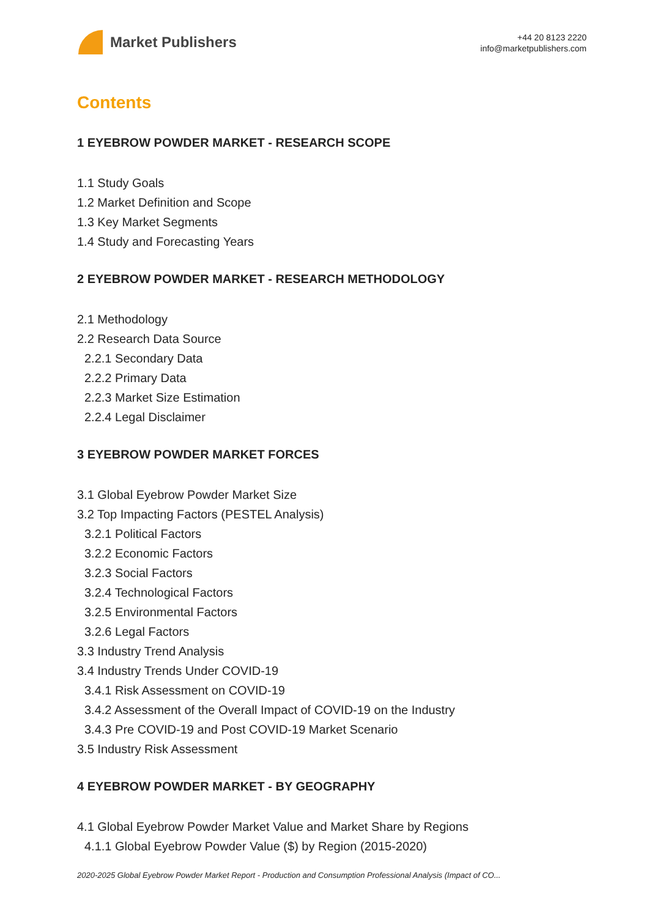Market Publishers
+44 20 8123 2220
info@marketpublishers.com
Contents
1 EYEBROW POWDER MARKET - RESEARCH SCOPE
1.1 Study Goals
1.2 Market Definition and Scope
1.3 Key Market Segments
1.4 Study and Forecasting Years
2 EYEBROW POWDER MARKET - RESEARCH METHODOLOGY
2.1 Methodology
2.2 Research Data Source
2.2.1 Secondary Data
2.2.2 Primary Data
2.2.3 Market Size Estimation
2.2.4 Legal Disclaimer
3 EYEBROW POWDER MARKET FORCES
3.1 Global Eyebrow Powder Market Size
3.2 Top Impacting Factors (PESTEL Analysis)
3.2.1 Political Factors
3.2.2 Economic Factors
3.2.3 Social Factors
3.2.4 Technological Factors
3.2.5 Environmental Factors
3.2.6 Legal Factors
3.3 Industry Trend Analysis
3.4 Industry Trends Under COVID-19
3.4.1 Risk Assessment on COVID-19
3.4.2 Assessment of the Overall Impact of COVID-19 on the Industry
3.4.3 Pre COVID-19 and Post COVID-19 Market Scenario
3.5 Industry Risk Assessment
4 EYEBROW POWDER MARKET - BY GEOGRAPHY
4.1 Global Eyebrow Powder Market Value and Market Share by Regions
4.1.1 Global Eyebrow Powder Value ($) by Region (2015-2020)
2020-2025 Global Eyebrow Powder Market Report - Production and Consumption Professional Analysis (Impact of CO...